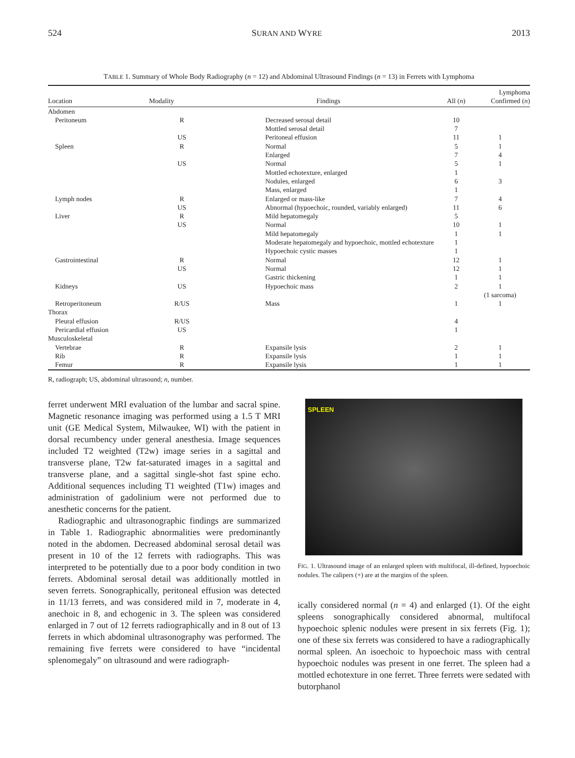524 SURAN AND WYRE 2013
TABLE 1. Summary of Whole Body Radiography (n = 12) and Abdominal Ultrasound Findings (n = 13) in Ferrets with Lymphoma
| Location | Modality | Findings | All ( n ) | Lymphoma Confirmed ( n ) |
| --- | --- | --- | --- | --- |
| Abdomen | | | | |
| Peritoneum | R | Decreased serosal detail | 10 | |
| | | Mottled serosal detail | 7 | |
| | US | Peritoneal effusion | 11 | 1 |
| Spleen | R | Normal | 5 | 1 |
| | | Enlarged | 7 | 4 |
| | US | Normal | 5 | 1 |
| | | Mottled echotexture, enlarged | 1 | |
| | | Nodules, enlarged | 6 | 3 |
| | | Mass, enlarged | 1 | |
| Lymph nodes | R | Enlarged or mass-like | 7 | 4 |
| | US | Abnormal (hypoechoic, rounded, variably enlarged) | 11 | 6 |
| Liver | R | Mild hepatomegaly | 5 | |
| | US | Normal | 10 | 1 |
| | | Mild hepatomegaly | 1 | 1 |
| | | Moderate hepatomegaly and hypoechoic, mottled echotexture | 1 | |
| | | Hypoechoic cystic masses | 1 | |
| Gastrointestinal | R | Normal | 12 | 1 |
| | US | Normal | 12 | 1 |
| | | Gastric thickening | 1 | 1 |
| Kidneys | US | Hypoechoic mass | 2 | 1 (1 sarcoma) |
| Retroperitoneum | R/US | Mass | 1 | 1 |
| Thorax | | | | |
| Pleural effusion | R/US | | 4 | |
| Pericardial effusion | US | | 1 | |
| Musculoskeletal | | | | |
| Vertebrae | R | Expansile lysis | 2 | 1 |
| Rib | R | Expansile lysis | 1 | 1 |
| Femur | R | Expansile lysis | 1 | 1 |
R, radiograph; US, abdominal ultrasound; n, number.
ferret underwent MRI evaluation of the lumbar and sacral spine. Magnetic resonance imaging was performed using a 1.5 T MRI unit (GE Medical System, Milwaukee, WI) with the patient in dorsal recumbency under general anesthesia. Image sequences included T2 weighted (T2w) image series in a sagittal and transverse plane, T2w fat-saturated images in a sagittal and transverse plane, and a sagittal single-shot fast spine echo. Additional sequences including T1 weighted (T1w) images and administration of gadolinium were not performed due to anesthetic concerns for the patient.
Radiographic and ultrasonographic findings are summarized in Table 1. Radiographic abnormalities were predominantly noted in the abdomen. Decreased abdominal serosal detail was present in 10 of the 12 ferrets with radiographs. This was interpreted to be potentially due to a poor body condition in two ferrets. Abdominal serosal detail was additionally mottled in seven ferrets. Sonographically, peritoneal effusion was detected in 11/13 ferrets, and was considered mild in 7, moderate in 4, anechoic in 8, and echogenic in 3. The spleen was considered enlarged in 7 out of 12 ferrets radiographically and in 8 out of 13 ferrets in which abdominal ultrasonography was performed. The remaining five ferrets were considered to have “incidental splenomegaly” on ultrasound and were radiograph-
SPLEEN
FIG. 1. Ultrasound image of an enlarged spleen with multifocal, ill-defined, hypoechoic nodules. The calipers (+) are at the margins of the spleen.
ically considered normal (n = 4) and enlarged (1). Of the eight spleens sonographically considered abnormal, multifocal hypoechoic splenic nodules were present in six ferrets (Fig. 1); one of these six ferrets was considered to have a radiographically normal spleen. An isoechoic to hypoechoic mass with central hypoechoic nodules was present in one ferret. The spleen had a mottled echotexture in one ferret. Three ferrets were sedated with butorphanol